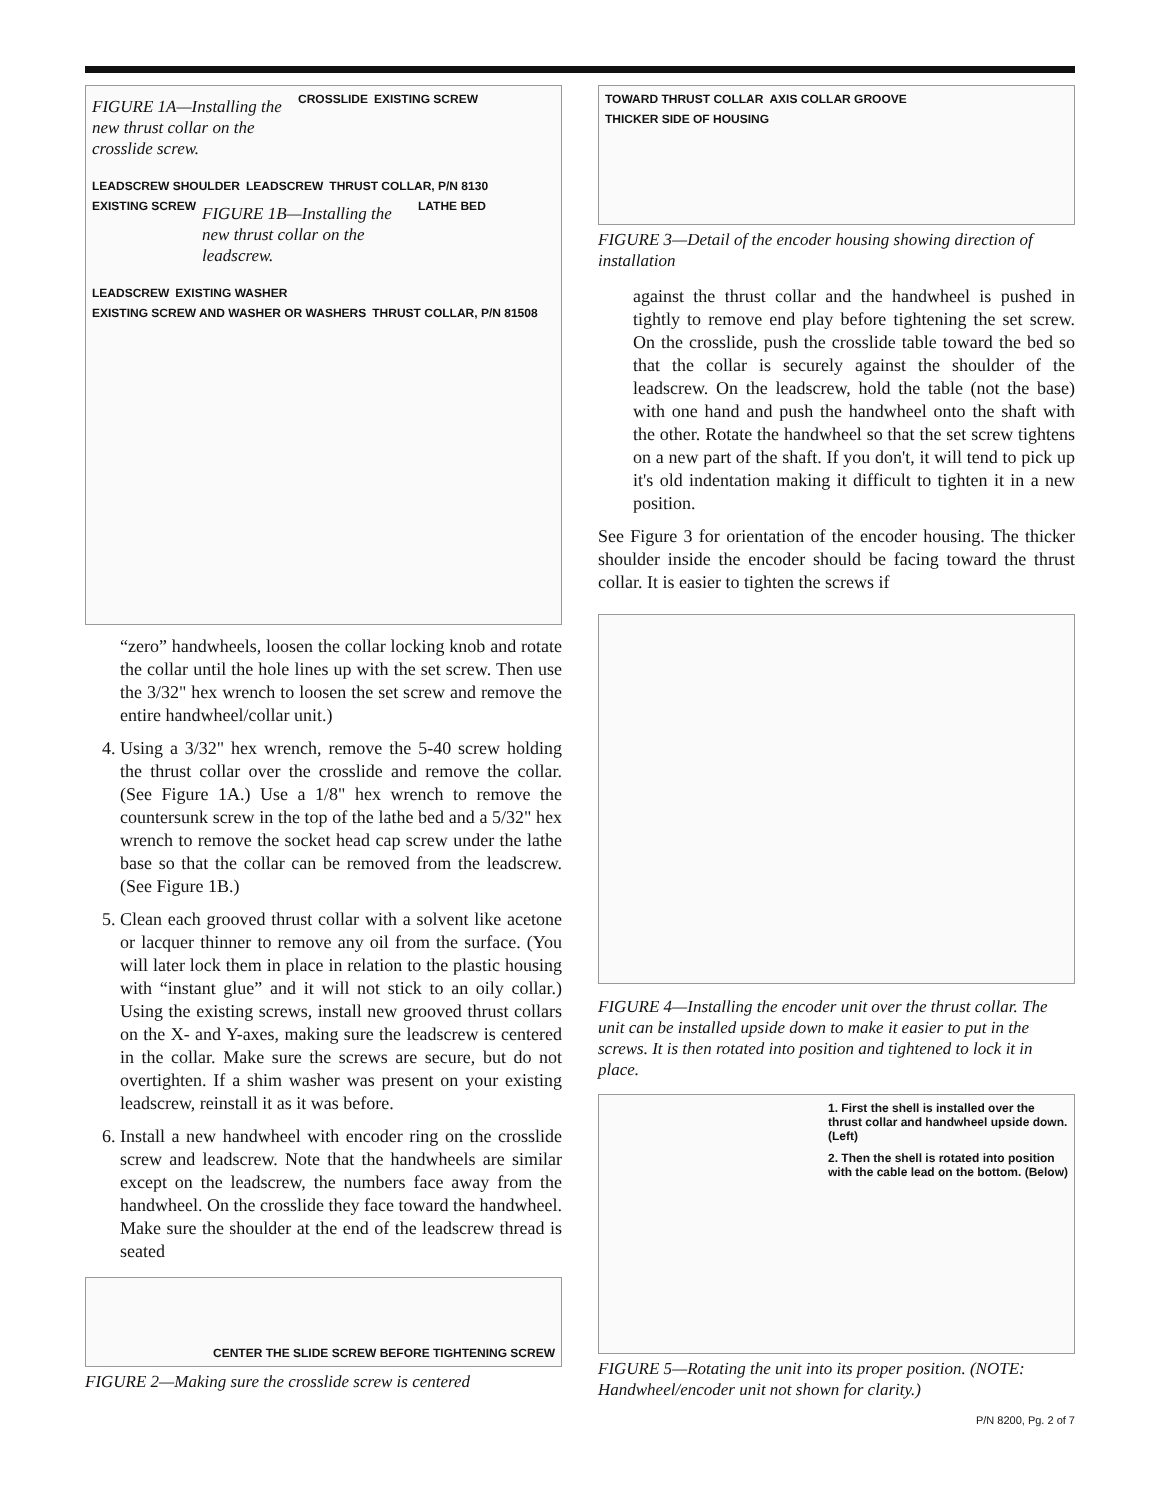FIGURE 1A—Installing the new thrust collar on the crosslide screw.
CROSSLIDE EXISTING SCREW LEADSCREW SHOULDER LEADSCREW THRUST COLLAR, P/N 8130 EXISTING SCREW
FIGURE 1B—Installing the new thrust collar on the leadscrew.
LATHE BED LEADSCREW EXISTING WASHER EXISTING SCREW AND WASHER OR WASHERS THRUST COLLAR, P/N 81508
“zero” handwheels, loosen the collar locking knob and rotate the collar until the hole lines up with the set screw. Then use the 3/32" hex wrench to loosen the set screw and remove the entire handwheel/collar unit.)
4. Using a 3/32" hex wrench, remove the 5-40 screw holding the thrust collar over the crosslide and remove the collar. (See Figure 1A.) Use a 1/8" hex wrench to remove the countersunk screw in the top of the lathe bed and a 5/32" hex wrench to remove the socket head cap screw under the lathe base so that the collar can be removed from the leadscrew. (See Figure 1B.)
5. Clean each grooved thrust collar with a solvent like acetone or lacquer thinner to remove any oil from the surface. (You will later lock them in place in relation to the plastic housing with “instant glue” and it will not stick to an oily collar.) Using the existing screws, install new grooved thrust collars on the X- and Y-axes, making sure the leadscrew is centered in the collar. Make sure the screws are secure, but do not overtighten. If a shim washer was present on your existing leadscrew, reinstall it as it was before.
6. Install a new handwheel with encoder ring on the crosslide screw and leadscrew. Note that the handwheels are similar except on the leadscrew, the numbers face away from the handwheel. On the crosslide they face toward the handwheel. Make sure the shoulder at the end of the leadscrew thread is seated
CENTER THE SLIDE SCREW BEFORE TIGHTENING SCREW
FIGURE 2—Making sure the crosslide screw is centered
TOWARD THRUST COLLAR AXIS COLLAR GROOVE THICKER SIDE OF HOUSING
FIGURE 3—Detail of the encoder housing showing direction of installation
against the thrust collar and the handwheel is pushed in tightly to remove end play before tightening the set screw. On the crosslide, push the crosslide table toward the bed so that the collar is securely against the shoulder of the leadscrew. On the leadscrew, hold the table (not the base) with one hand and push the handwheel onto the shaft with the other. Rotate the handwheel so that the set screw tightens on a new part of the shaft. If you don't, it will tend to pick up it's old indentation making it difficult to tighten it in a new position.
See Figure 3 for orientation of the encoder housing. The thicker shoulder inside the encoder should be facing toward the thrust collar. It is easier to tighten the screws if
FIGURE 4—Installing the encoder unit over the thrust collar. The unit can be installed upside down to make it easier to put in the screws. It is then rotated into position and tightened to lock it in place.
1. First the shell is installed over the thrust collar and handwheel upside down. (Left)
2. Then the shell is rotated into position with the cable lead on the bottom. (Below)
FIGURE 5—Rotating the unit into its proper position. (NOTE: Handwheel/encoder unit not shown for clarity.)
P/N 8200, Pg. 2 of 7